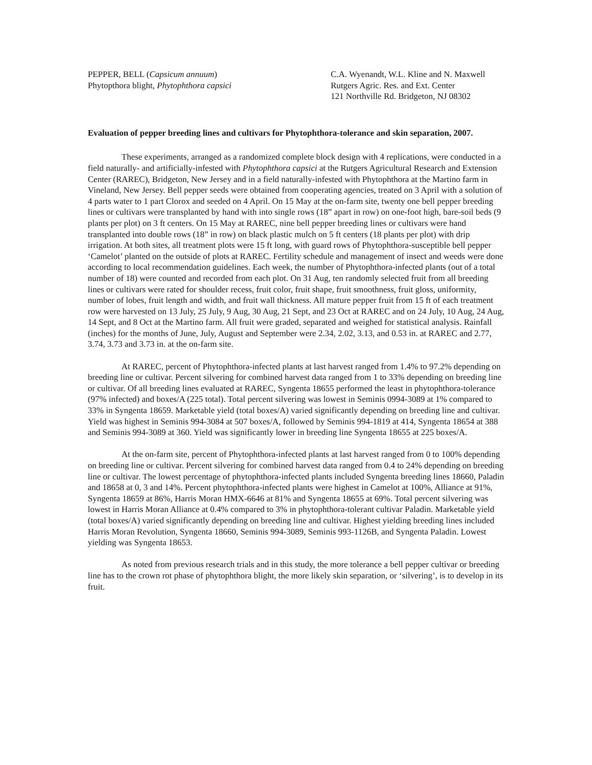PEPPER, BELL (Capsicum annuum)
Phytopthora blight, Phytophthora capsici
C.A. Wyenandt, W.L. Kline and N. Maxwell
Rutgers Agric. Res. and Ext. Center
121 Northville Rd. Bridgeton, NJ 08302
Evaluation of pepper breeding lines and cultivars for Phytophthora-tolerance and skin separation, 2007.
These experiments, arranged as a randomized complete block design with 4 replications, were conducted in a field naturally- and artificially-infested with Phytophthora capsici at the Rutgers Agricultural Research and Extension Center (RAREC), Bridgeton, New Jersey and in a field naturally-infested with Phytophthora at the Martino farm in Vineland, New Jersey. Bell pepper seeds were obtained from cooperating agencies, treated on 3 April with a solution of 4 parts water to 1 part Clorox and seeded on 4 April. On 15 May at the on-farm site, twenty one bell pepper breeding lines or cultivars were transplanted by hand with into single rows (18” apart in row) on one-foot high, bare-soil beds (9 plants per plot) on 3 ft centers. On 15 May at RAREC, nine bell pepper breeding lines or cultivars were hand transplanted into double rows (18” in row) on black plastic mulch on 5 ft centers (18 plants per plot) with drip irrigation. At both sites, all treatment plots were 15 ft long, with guard rows of Phytophthora-susceptible bell pepper ‘Camelot’ planted on the outside of plots at RAREC. Fertility schedule and management of insect and weeds were done according to local recommendation guidelines. Each week, the number of Phytophthora-infected plants (out of a total number of 18) were counted and recorded from each plot. On 31 Aug, ten randomly selected fruit from all breeding lines or cultivars were rated for shoulder recess, fruit color, fruit shape, fruit smoothness, fruit gloss, uniformity, number of lobes, fruit length and width, and fruit wall thickness. All mature pepper fruit from 15 ft of each treatment row were harvested on 13 July, 25 July, 9 Aug, 30 Aug, 21 Sept, and 23 Oct at RAREC and on 24 July, 10 Aug, 24 Aug, 14 Sept, and 8 Oct at the Martino farm. All fruit were graded, separated and weighed for statistical analysis. Rainfall (inches) for the months of June, July, August and September were 2.34, 2.02, 3.13, and 0.53 in. at RAREC and 2.77, 3.74, 3.73 and 3.73 in. at the on-farm site.
At RAREC, percent of Phytophthora-infected plants at last harvest ranged from 1.4% to 97.2% depending on breeding line or cultivar. Percent silvering for combined harvest data ranged from 1 to 33% depending on breeding line or cultivar. Of all breeding lines evaluated at RAREC, Syngenta 18655 performed the least in phytophthora-tolerance (97% infected) and boxes/A (225 total). Total percent silvering was lowest in Seminis 0994-3089 at 1% compared to 33% in Syngenta 18659. Marketable yield (total boxes/A) varied significantly depending on breeding line and cultivar. Yield was highest in Seminis 994-3084 at 507 boxes/A, followed by Seminis 994-1819 at 414, Syngenta 18654 at 388 and Seminis 994-3089 at 360. Yield was significantly lower in breeding line Syngenta 18655 at 225 boxes/A.
At the on-farm site, percent of Phytophthora-infected plants at last harvest ranged from 0 to 100% depending on breeding line or cultivar. Percent silvering for combined harvest data ranged from 0.4 to 24% depending on breeding line or cultivar. The lowest percentage of phytophthora-infected plants included Syngenta breeding lines 18660, Paladin and 18658 at 0, 3 and 14%. Percent phytophthora-infected plants were highest in Camelot at 100%, Alliance at 91%, Syngenta 18659 at 86%, Harris Moran HMX-6646 at 81% and Syngenta 18655 at 69%. Total percent silvering was lowest in Harris Moran Alliance at 0.4% compared to 3% in phytophthora-tolerant cultivar Paladin. Marketable yield (total boxes/A) varied significantly depending on breeding line and cultivar. Highest yielding breeding lines included Harris Moran Revolution, Syngenta 18660, Seminis 994-3089, Seminis 993-1126B, and Syngenta Paladin. Lowest yielding was Syngenta 18653.
As noted from previous research trials and in this study, the more tolerance a bell pepper cultivar or breeding line has to the crown rot phase of phytophthora blight, the more likely skin separation, or ‘silvering’, is to develop in its fruit.